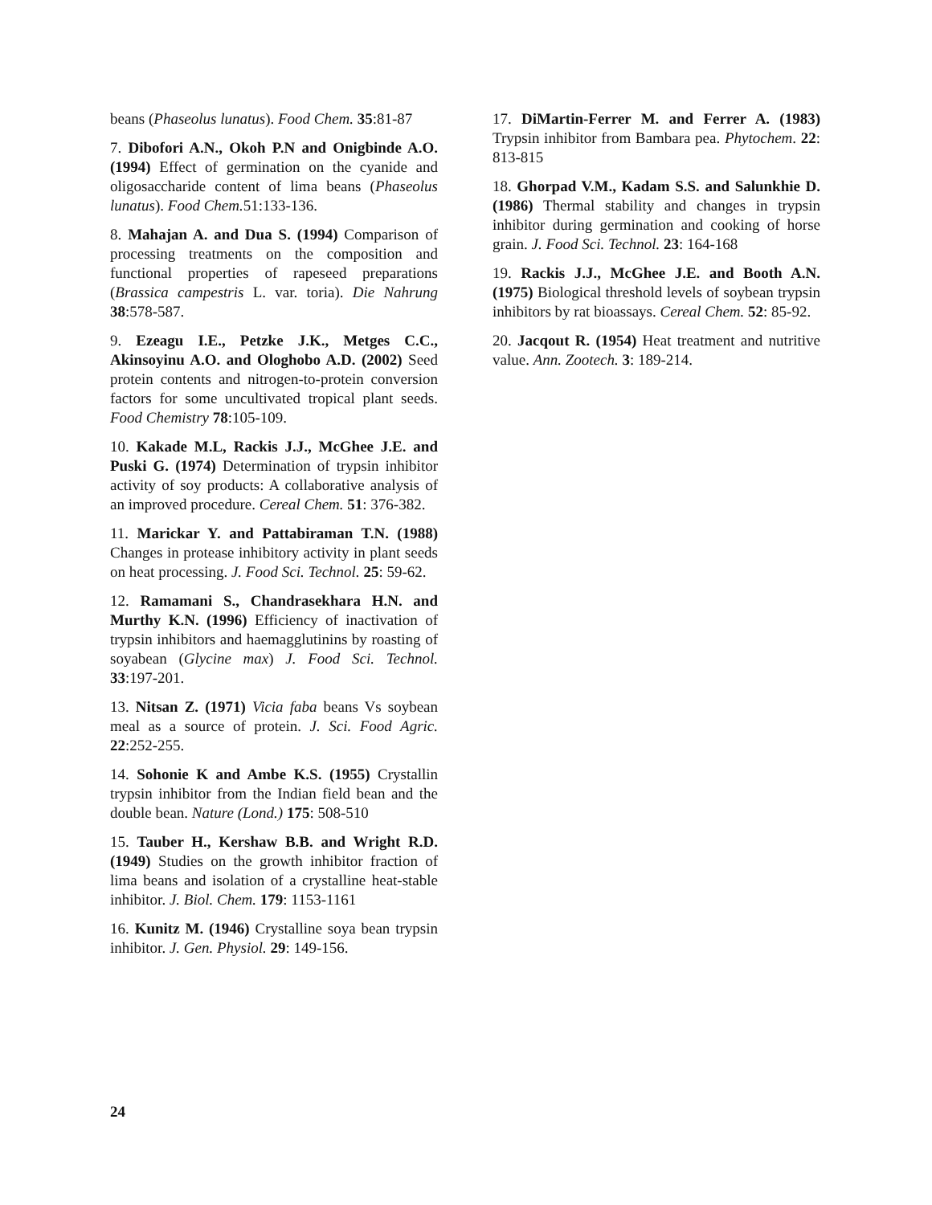beans (Phaseolus lunatus). Food Chem. 35:81-87
7. Dibofori A.N., Okoh P.N and Onigbinde A.O. (1994) Effect of germination on the cyanide and oligosaccharide content of lima beans (Phaseolus lunatus). Food Chem. 51:133-136.
8. Mahajan A. and Dua S. (1994) Comparison of processing treatments on the composition and functional properties of rapeseed preparations (Brassica campestris L. var. toria). Die Nahrung 38:578-587.
9. Ezeagu I.E., Petzke J.K., Metges C.C., Akinsoyinu A.O. and Ologhobo A.D. (2002) Seed protein contents and nitrogen-to-protein conversion factors for some uncultivated tropical plant seeds. Food Chemistry 78:105-109.
10. Kakade M.L, Rackis J.J., McGhee J.E. and Puski G. (1974) Determination of trypsin inhibitor activity of soy products: A collaborative analysis of an improved procedure. Cereal Chem. 51: 376-382.
11. Marickar Y. and Pattabiraman T.N. (1988) Changes in protease inhibitory activity in plant seeds on heat processing. J. Food Sci. Technol. 25: 59-62.
12. Ramamani S., Chandrasekhara H.N. and Murthy K.N. (1996) Efficiency of inactivation of trypsin inhibitors and haemagglutinins by roasting of soyabean (Glycine max) J. Food Sci. Technol. 33:197-201.
13. Nitsan Z. (1971) Vicia faba beans Vs soybean meal as a source of protein. J. Sci. Food Agric. 22:252-255.
14. Sohonie K and Ambe K.S. (1955) Crystallin trypsin inhibitor from the Indian field bean and the double bean. Nature (Lond.) 175: 508-510
15. Tauber H., Kershaw B.B. and Wright R.D. (1949) Studies on the growth inhibitor fraction of lima beans and isolation of a crystalline heat-stable inhibitor. J. Biol. Chem. 179: 1153-1161
16. Kunitz M. (1946) Crystalline soya bean trypsin inhibitor. J. Gen. Physiol. 29: 149-156.
17. DiMartin-Ferrer M. and Ferrer A. (1983) Trypsin inhibitor from Bambara pea. Phytochem. 22: 813-815
18. Ghorpad V.M., Kadam S.S. and Salunkhie D. (1986) Thermal stability and changes in trypsin inhibitor during germination and cooking of horse grain. J. Food Sci. Technol. 23: 164-168
19. Rackis J.J., McGhee J.E. and Booth A.N. (1975) Biological threshold levels of soybean trypsin inhibitors by rat bioassays. Cereal Chem. 52: 85-92.
20. Jacqout R. (1954) Heat treatment and nutritive value. Ann. Zootech. 3: 189-214.
24